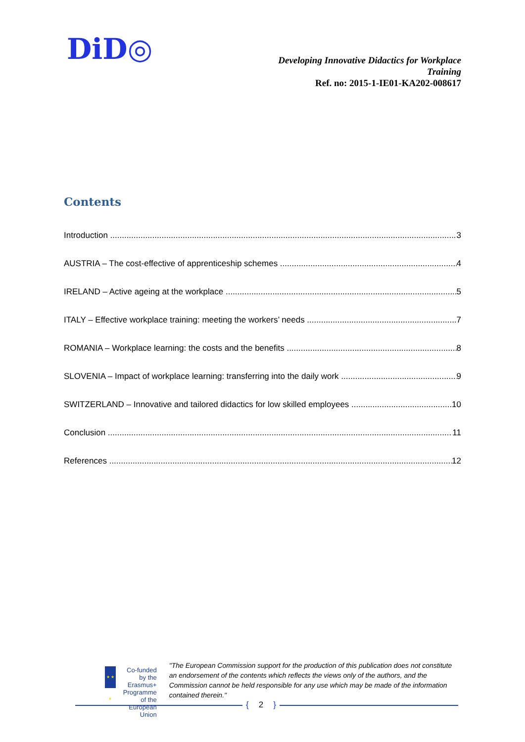DiD◎
Developing Innovative Didactics for Workplace
Training
Ref. no: 2015-1-IE01-KA202-008617
Contents
Introduction 3
AUSTRIA – The cost-effective of apprenticeship schemes 4
IRELAND – Active ageing at the workplace 5
ITALY – Effective workplace training: meeting the workers’ needs 7
ROMANIA – Workplace learning: the costs and the benefits 8
SLOVENIA – Impact of workplace learning: transferring into the daily work 9
SWITZERLAND – Innovative and tailored didactics for low skilled employees 10
Conclusion 11
References 12
★ ★ ★
Co-funded by the
Erasmus+ Programme
of the European Union
"The European Commission support for the production of this publication does not constitute an endorsement of the contents which reflects the views only of the authors, and the Commission cannot be held responsible for any use which may be made of the information contained therein."
{ 2 }